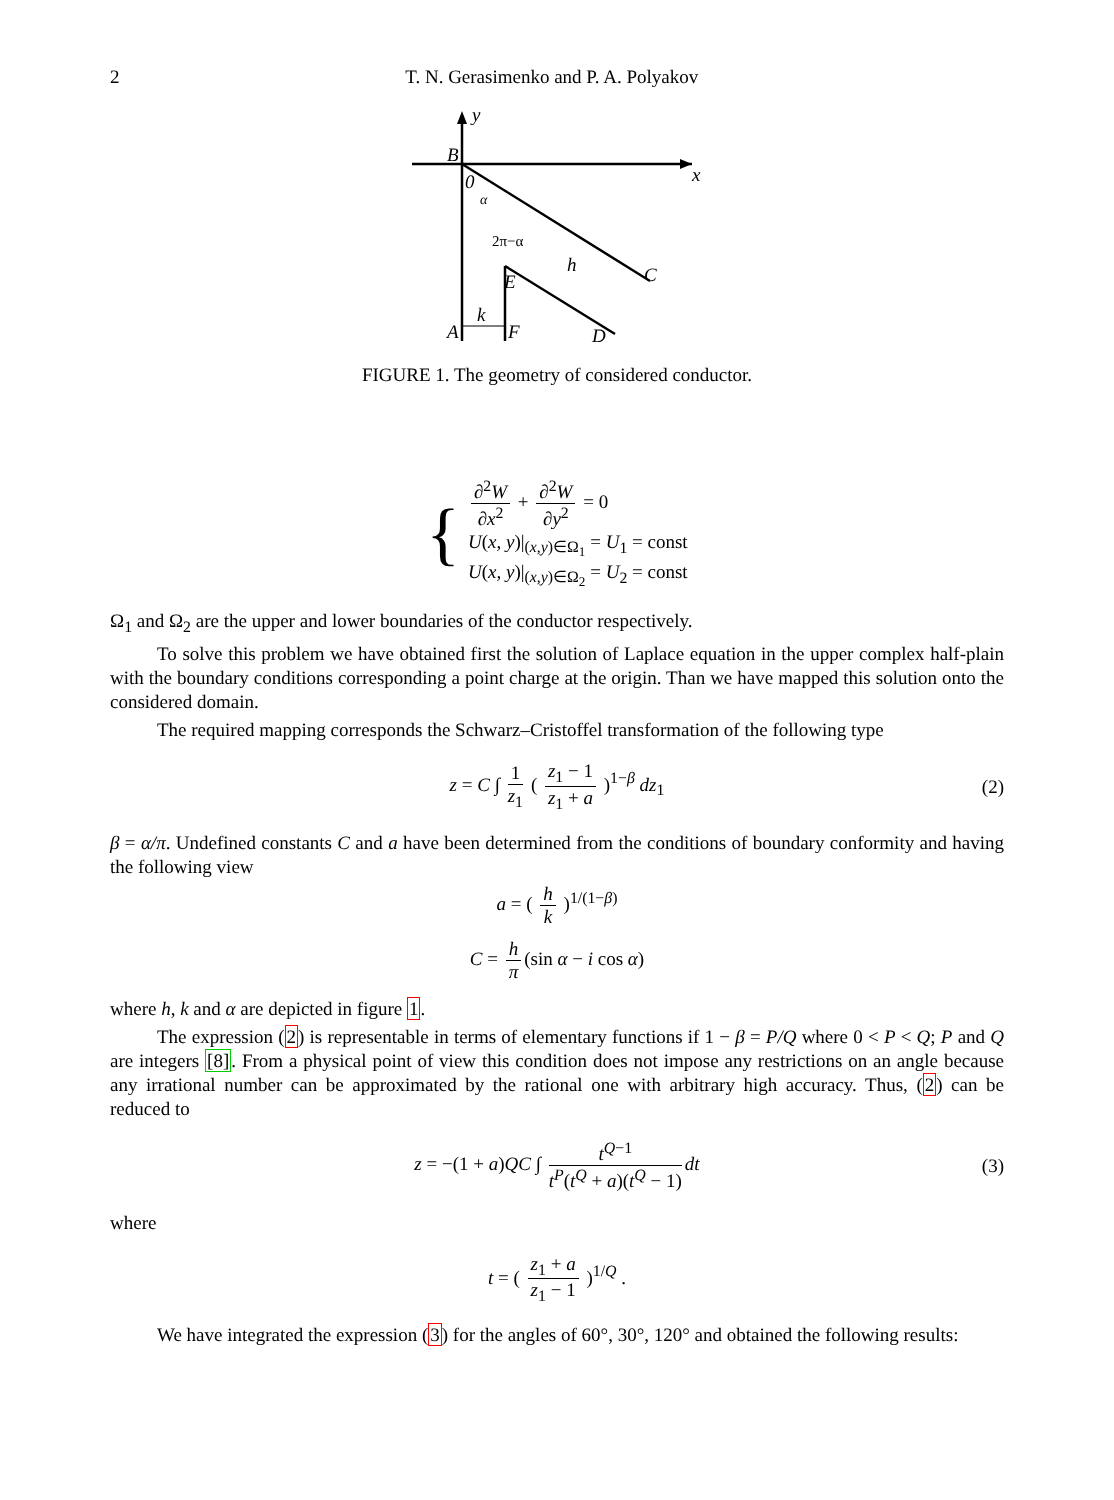2 T. N. Gerasimenko and P. A. Polyakov
y
x
B
0
α
2π−α
h
C
E
k
A
F
D
FIGURE 1. The geometry of considered conductor.
{
∂<sup>2</sup>W ∂x<sup>2</sup> + ∂<sup>2</sup>W ∂y<sup>2</sup> = 0
U(x, y)|<sub>(x,y)∈Ω<sub>1</sub></sub> = U<sub>1</sub> = const
U(x, y)|<sub>(x,y)∈Ω<sub>2</sub></sub> = U<sub>2</sub> = const
Ω<sub>1</sub> and Ω<sub>2</sub> are the upper and lower boundaries of the conductor respectively.
To solve this problem we have obtained first the solution of Laplace equation in the upper complex half-plain with the boundary conditions corresponding a point charge at the origin. Than we have mapped this solution onto the considered domain.
The required mapping corresponds the Schwarz–Cristoffel transformation of the following type
z = C ∫ 1 z<sub>1</sub> ( z<sub>1</sub> − 1 z<sub>1</sub> + a )<sup>1−β</sup> dz<sub>1</sub> (2)
β = α/π. Undefined constants C and a have been determined from the conditions of boundary conformity and having the following view
a = ( h k )<sup>1/(1−β)</sup>
C = h π (sin α − i cos α)
where h, k and α are depicted in figure 1.
The expression (2) is representable in terms of elementary functions if 1 − β = P/Q where 0 < P < Q; P and Q are integers [8]. From a physical point of view this condition does not impose any restrictions on an angle because any irrational number can be approximated by the rational one with arbitrary high accuracy. Thus, (2) can be reduced to
z = −(1 + a)QC ∫ t<sup>Q−1</sup> t<sup>P</sup>(t<sup>Q</sup> + a)(t<sup>Q</sup> − 1) dt (3)
where
t = ( z<sub>1</sub> + a z<sub>1</sub> − 1 )<sup>1/Q</sup> .
We have integrated the expression (3) for the angles of 60°, 30°, 120° and obtained the following results: